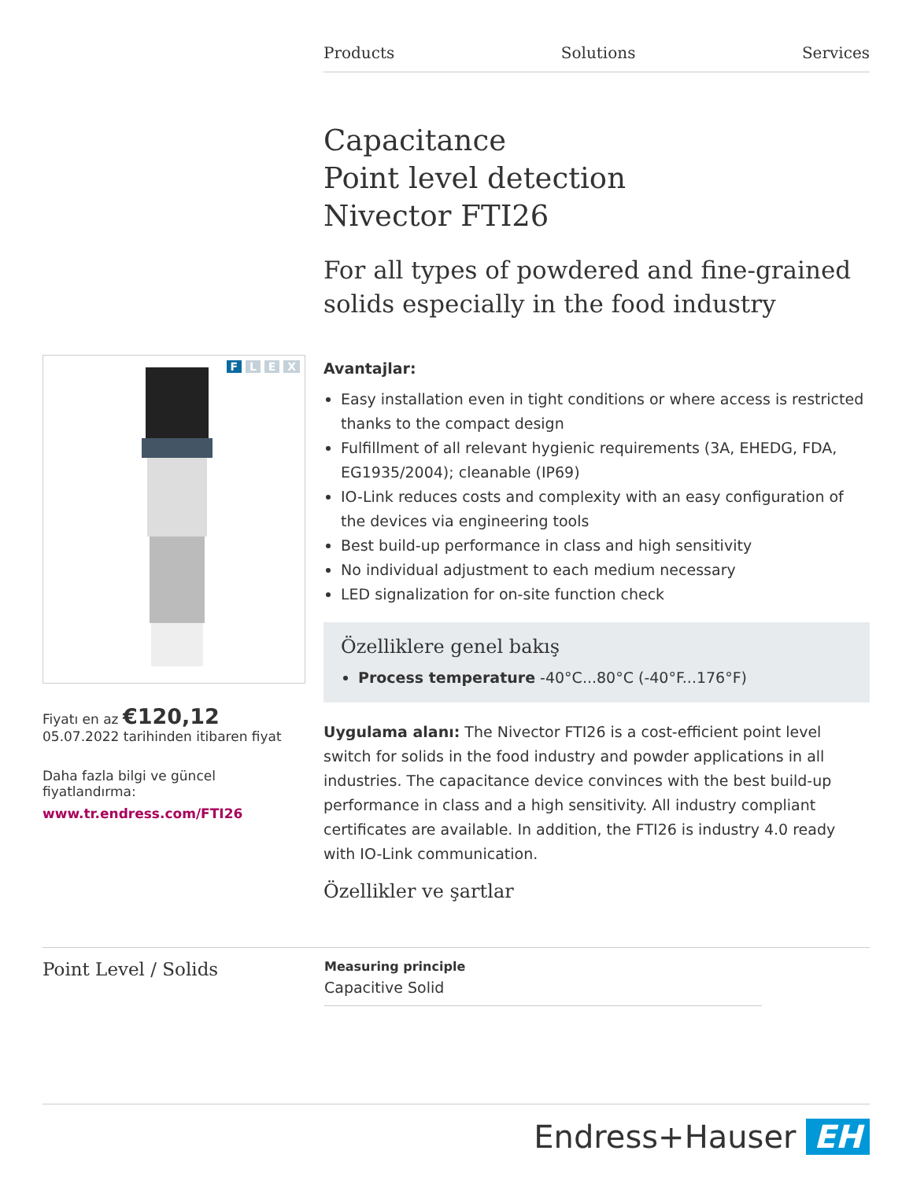Products Solutions Services
Capacitance
Point level detection
Nivector FTI26
For all types of powdered and fine-grained solids especially in the food industry
F L E X
Fiyatı en az €120,12
05.07.2022 tarihinden itibaren fiyat
Daha fazla bilgi ve güncel fiyatlandırma:
www.tr.endress.com/FTI26
Avantajlar:
Easy installation even in tight conditions or where access is restricted thanks to the compact design
Fulfillment of all relevant hygienic requirements (3A, EHEDG, FDA, EG1935/2004); cleanable (IP69)
IO-Link reduces costs and complexity with an easy configuration of the devices via engineering tools
Best build-up performance in class and high sensitivity
No individual adjustment to each medium necessary
LED signalization for on-site function check
Özelliklere genel bakış
Process temperature -40°C...80°C (-40°F...176°F)
Uygulama alanı: The Nivector FTI26 is a cost-efficient point level switch for solids in the food industry and powder applications in all industries. The capacitance device convinces with the best build-up performance in class and a high sensitivity. All industry compliant certificates are available. In addition, the FTI26 is industry 4.0 ready with IO-Link communication.
Özellikler ve şartlar
Point Level / Solids
Measuring principle
Capacitive Solid
Endress+Hauser EH